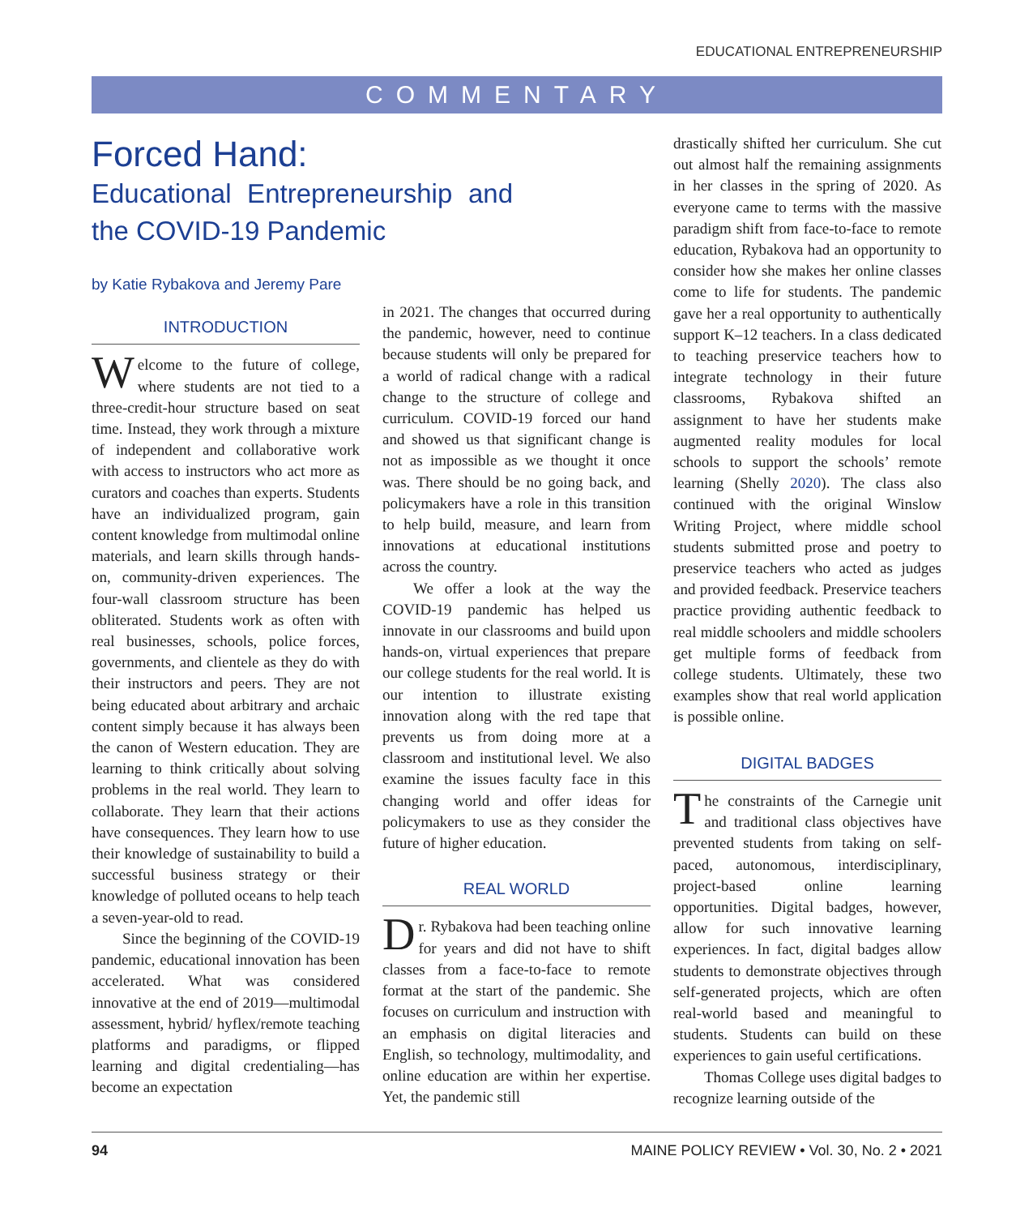EDUCATIONAL ENTREPRENEURSHIP
COMMENTARY
Forced Hand:
Educational Entrepreneurship and the COVID-19 Pandemic
by Katie Rybakova and Jeremy Pare
INTRODUCTION
Welcome to the future of college, where students are not tied to a three-credit-hour structure based on seat time. Instead, they work through a mixture of independent and collaborative work with access to instructors who act more as curators and coaches than experts. Students have an individualized program, gain content knowledge from multimodal online materials, and learn skills through hands-on, community-driven experiences. The four-wall classroom structure has been obliterated. Students work as often with real businesses, schools, police forces, governments, and clientele as they do with their instructors and peers. They are not being educated about arbitrary and archaic content simply because it has always been the canon of Western education. They are learning to think critically about solving problems in the real world. They learn to collaborate. They learn that their actions have consequences. They learn how to use their knowledge of sustainability to build a successful business strategy or their knowledge of polluted oceans to help teach a seven-year-old to read.
Since the beginning of the COVID-19 pandemic, educational innovation has been accelerated. What was considered innovative at the end of 2019—multimodal assessment, hybrid/ hyflex/remote teaching platforms and paradigms, or flipped learning and digital credentialing—has become an expectation
in 2021. The changes that occurred during the pandemic, however, need to continue because students will only be prepared for a world of radical change with a radical change to the structure of college and curriculum. COVID-19 forced our hand and showed us that significant change is not as impossible as we thought it once was. There should be no going back, and policymakers have a role in this transition to help build, measure, and learn from innovations at educational institutions across the country.
We offer a look at the way the COVID-19 pandemic has helped us innovate in our classrooms and build upon hands-on, virtual experiences that prepare our college students for the real world. It is our intention to illustrate existing innovation along with the red tape that prevents us from doing more at a classroom and institutional level. We also examine the issues faculty face in this changing world and offer ideas for policymakers to use as they consider the future of higher education.
REAL WORLD
Dr. Rybakova had been teaching online for years and did not have to shift classes from a face-to-face to remote format at the start of the pandemic. She focuses on curriculum and instruction with an emphasis on digital literacies and English, so technology, multimodality, and online education are within her expertise. Yet, the pandemic still
drastically shifted her curriculum. She cut out almost half the remaining assignments in her classes in the spring of 2020. As everyone came to terms with the massive paradigm shift from face-to-face to remote education, Rybakova had an opportunity to consider how she makes her online classes come to life for students. The pandemic gave her a real opportunity to authentically support K–12 teachers. In a class dedicated to teaching preservice teachers how to integrate technology in their future classrooms, Rybakova shifted an assignment to have her students make augmented reality modules for local schools to support the schools’ remote learning (Shelly 2020). The class also continued with the original Winslow Writing Project, where middle school students submitted prose and poetry to preservice teachers who acted as judges and provided feedback. Preservice teachers practice providing authentic feedback to real middle schoolers and middle schoolers get multiple forms of feedback from college students. Ultimately, these two examples show that real world application is possible online.
DIGITAL BADGES
The constraints of the Carnegie unit and traditional class objectives have prevented students from taking on self-paced, autonomous, interdisciplinary, project-based online learning opportunities. Digital badges, however, allow for such innovative learning experiences. In fact, digital badges allow students to demonstrate objectives through self-generated projects, which are often real-world based and meaningful to students. Students can build on these experiences to gain useful certifications.
Thomas College uses digital badges to recognize learning outside of the
94 MAINE POLICY REVIEW • Vol. 30, No. 2 • 2021